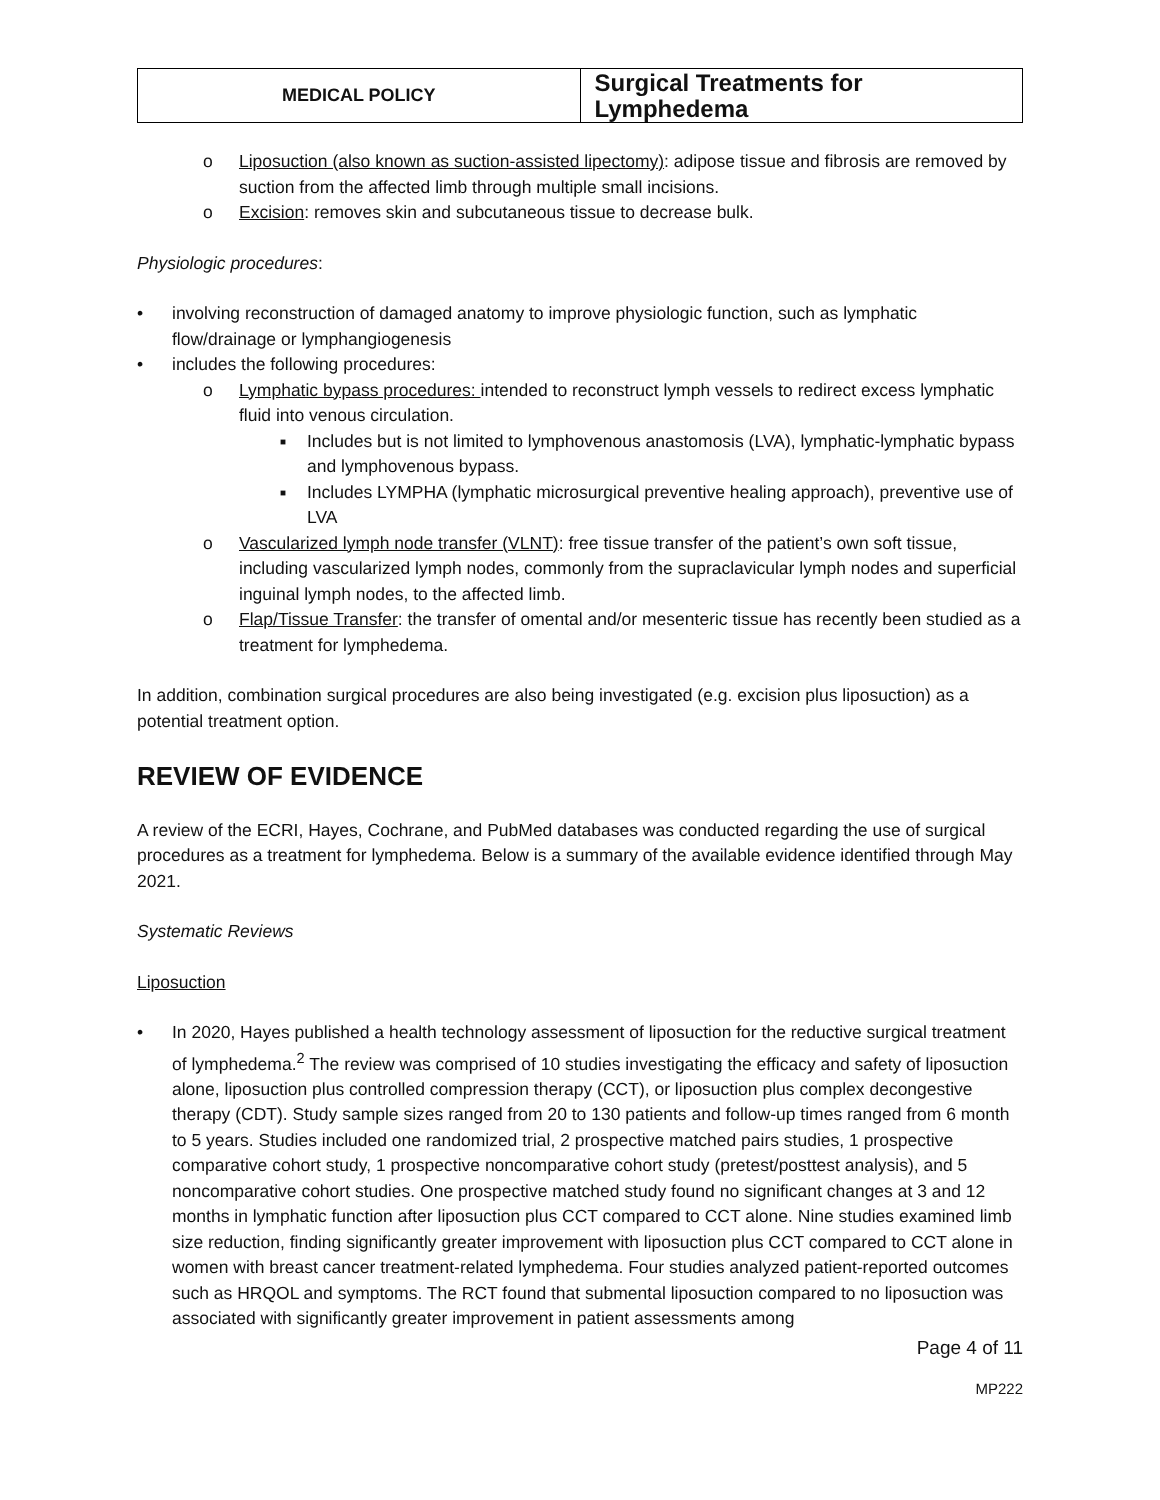| MEDICAL POLICY | Surgical Treatments for Lymphedema |
o Liposuction (also known as suction-assisted lipectomy): adipose tissue and fibrosis are removed by suction from the affected limb through multiple small incisions.
o Excision: removes skin and subcutaneous tissue to decrease bulk.
Physiologic procedures:
• involving reconstruction of damaged anatomy to improve physiologic function, such as lymphatic flow/drainage or lymphangiogenesis
• includes the following procedures:
o Lymphatic bypass procedures: intended to reconstruct lymph vessels to redirect excess lymphatic fluid into venous circulation.
■ Includes but is not limited to lymphovenous anastomosis (LVA), lymphatic-lymphatic bypass and lymphovenous bypass.
■ Includes LYMPHA (lymphatic microsurgical preventive healing approach), preventive use of LVA
o Vascularized lymph node transfer (VLNT): free tissue transfer of the patient’s own soft tissue, including vascularized lymph nodes, commonly from the supraclavicular lymph nodes and superficial inguinal lymph nodes, to the affected limb.
o Flap/Tissue Transfer: the transfer of omental and/or mesenteric tissue has recently been studied as a treatment for lymphedema.
In addition, combination surgical procedures are also being investigated (e.g. excision plus liposuction) as a potential treatment option.
REVIEW OF EVIDENCE
A review of the ECRI, Hayes, Cochrane, and PubMed databases was conducted regarding the use of surgical procedures as a treatment for lymphedema. Below is a summary of the available evidence identified through May 2021.
Systematic Reviews
Liposuction
• In 2020, Hayes published a health technology assessment of liposuction for the reductive surgical treatment of lymphedema.<sup>2</sup> The review was comprised of 10 studies investigating the efficacy and safety of liposuction alone, liposuction plus controlled compression therapy (CCT), or liposuction plus complex decongestive therapy (CDT). Study sample sizes ranged from 20 to 130 patients and follow-up times ranged from 6 month to 5 years. Studies included one randomized trial, 2 prospective matched pairs studies, 1 prospective comparative cohort study, 1 prospective noncomparative cohort study (pretest/posttest analysis), and 5 noncomparative cohort studies. One prospective matched study found no significant changes at 3 and 12 months in lymphatic function after liposuction plus CCT compared to CCT alone. Nine studies examined limb size reduction, finding significantly greater improvement with liposuction plus CCT compared to CCT alone in women with breast cancer treatment-related lymphedema. Four studies analyzed patient-reported outcomes such as HRQOL and symptoms. The RCT found that submental liposuction compared to no liposuction was associated with significantly greater improvement in patient assessments among
Page 4 of 11
MP222